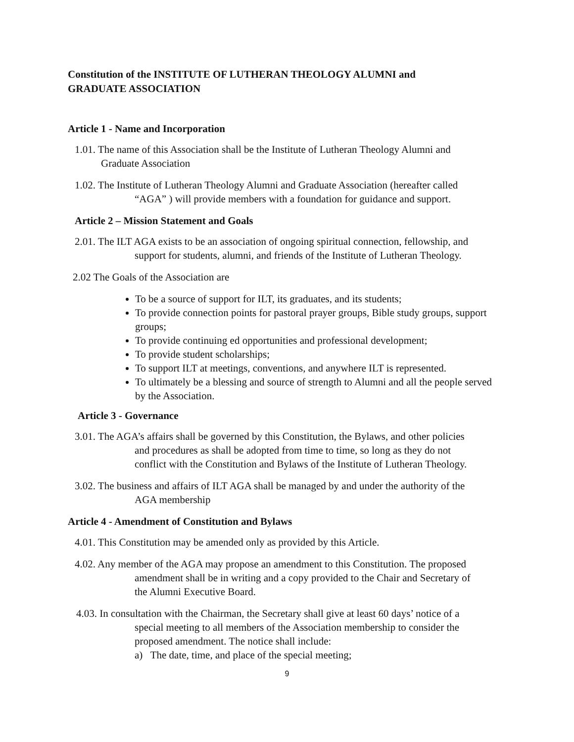Constitution of the INSTITUTE OF LUTHERAN THEOLOGY ALUMNI and
GRADUATE ASSOCIATION
Article 1 - Name and Incorporation
1.01. The name of this Association shall be the Institute of Lutheran Theology Alumni and
Graduate Association
1.02. The Institute of Lutheran Theology Alumni and Graduate Association (hereafter called
“AGA” ) will provide members with a foundation for guidance and support.
Article 2 – Mission Statement and Goals
2.01. The ILT AGA exists to be an association of ongoing spiritual connection, fellowship, and
support for students, alumni, and friends of the Institute of Lutheran Theology.
2.02 The Goals of the Association are
To be a source of support for ILT, its graduates, and its students;
To provide connection points for pastoral prayer groups, Bible study groups, support groups;
To provide continuing ed opportunities and professional development;
To provide student scholarships;
To support ILT at meetings, conventions, and anywhere ILT is represented.
To ultimately be a blessing and source of strength to Alumni and all the people served by the Association.
Article 3 - Governance
3.01. The AGA’s affairs shall be governed by this Constitution, the Bylaws, and other policies
and procedures as shall be adopted from time to time, so long as they do not
conflict with the Constitution and Bylaws of the Institute of Lutheran Theology.
3.02. The business and affairs of ILT AGA shall be managed by and under the authority of the
AGA membership
Article 4 - Amendment of Constitution and Bylaws
4.01. This Constitution may be amended only as provided by this Article.
4.02. Any member of the AGA may propose an amendment to this Constitution. The proposed
amendment shall be in writing and a copy provided to the Chair and Secretary of
the Alumni Executive Board.
4.03. In consultation with the Chairman, the Secretary shall give at least 60 days’ notice of a
special meeting to all members of the Association membership to consider the
proposed amendment. The notice shall include:
a) The date, time, and place of the special meeting;
9